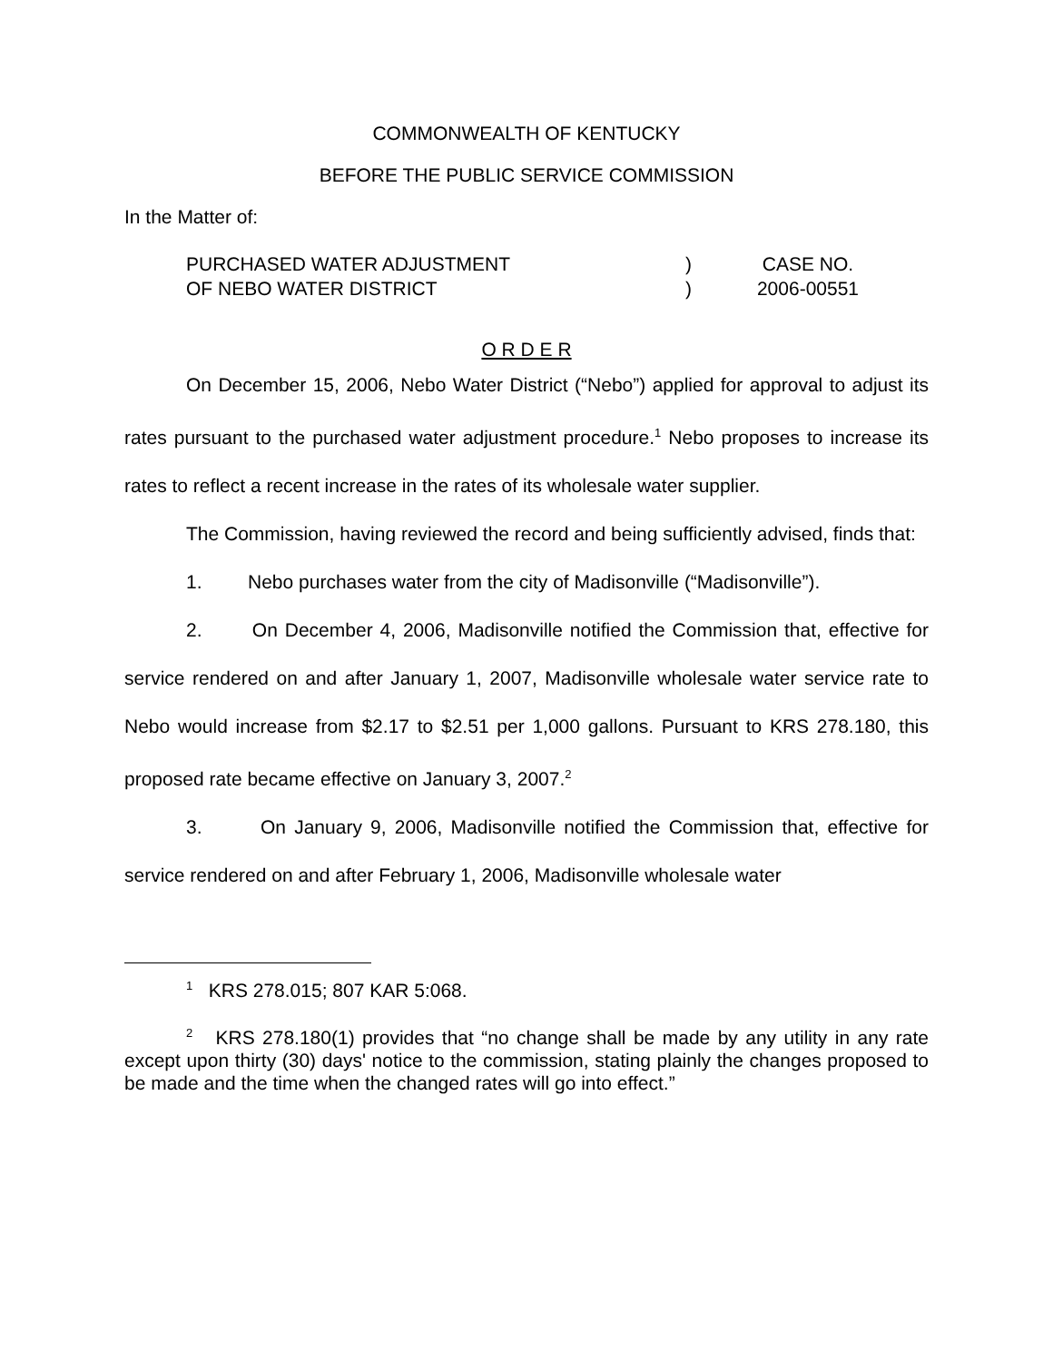COMMONWEALTH OF KENTUCKY
BEFORE THE PUBLIC SERVICE COMMISSION
In the Matter of:
| PURCHASED WATER ADJUSTMENT | ) | CASE NO. |
| OF NEBO WATER DISTRICT | ) | 2006-00551 |
O R D E R
On December 15, 2006, Nebo Water District (“Nebo”) applied for approval to adjust its rates pursuant to the purchased water adjustment procedure.<sup>1</sup> Nebo proposes to increase its rates to reflect a recent increase in the rates of its wholesale water supplier.
The Commission, having reviewed the record and being sufficiently advised, finds that:
1. Nebo purchases water from the city of Madisonville (“Madisonville”).
2. On December 4, 2006, Madisonville notified the Commission that, effective for service rendered on and after January 1, 2007, Madisonville wholesale water service rate to Nebo would increase from $2.17 to $2.51 per 1,000 gallons. Pursuant to KRS 278.180, this proposed rate became effective on January 3, 2007.<sup>2</sup>
3. On January 9, 2006, Madisonville notified the Commission that, effective for service rendered on and after February 1, 2006, Madisonville wholesale water
<sup>1</sup> KRS 278.015; 807 KAR 5:068.
<sup>2</sup> KRS 278.180(1) provides that “no change shall be made by any utility in any rate except upon thirty (30) days' notice to the commission, stating plainly the changes proposed to be made and the time when the changed rates will go into effect.”